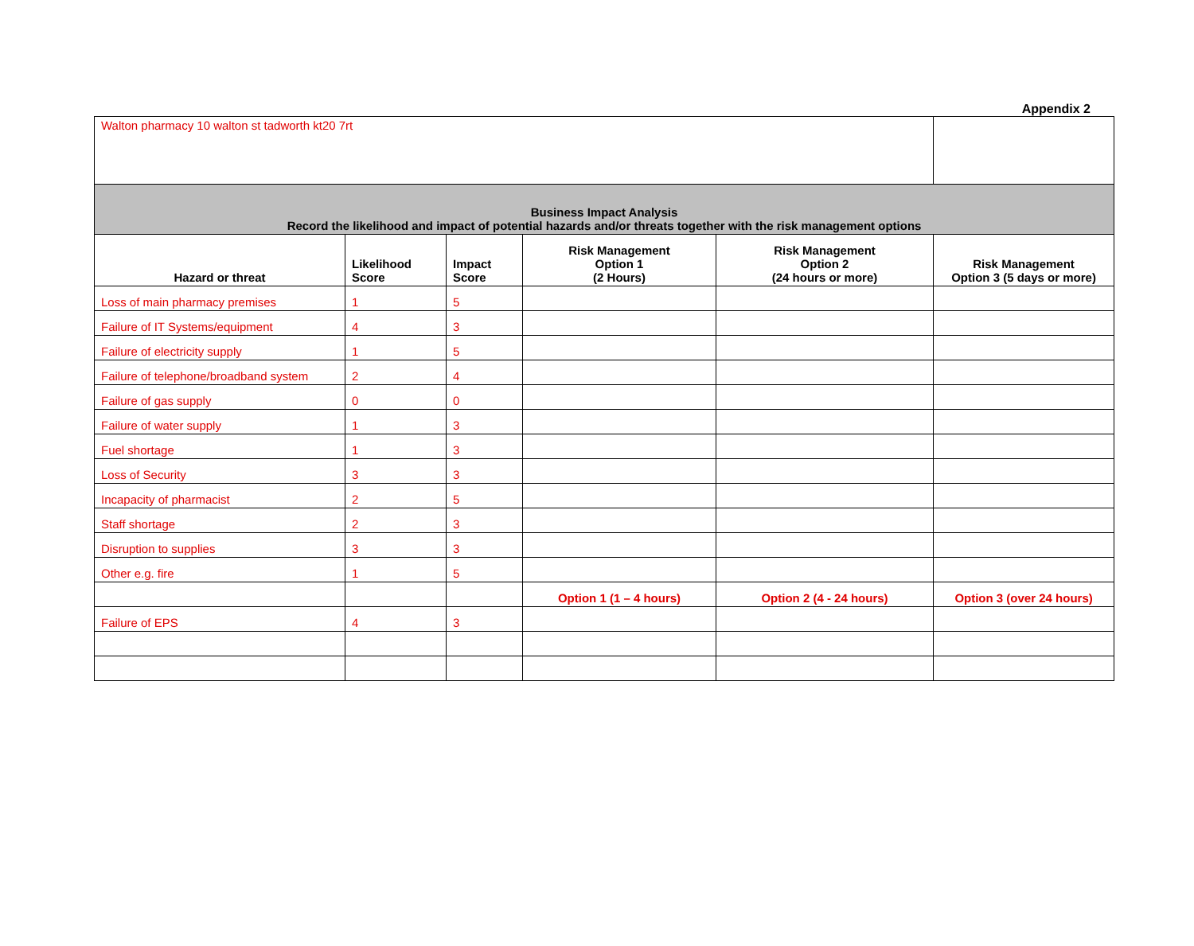Appendix 2
| Walton pharmacy 10 walton st tadworth kt20 7rt | | | | | |
| Business Impact Analysis Record the likelihood and impact of potential hazards and/or threats together with the risk management options | | | | | |
| Hazard or threat | Likelihood Score | Impact Score | Risk Management Option 1 (2 Hours) | Risk Management Option 2 (24 hours or more) | Risk Management Option 3 (5 days or more) |
| Loss of main pharmacy premises | 1 | 5 | | | |
| Failure of IT Systems/equipment | 4 | 3 | | | |
| Failure of electricity supply | 1 | 5 | | | |
| Failure of telephone/broadband system | 2 | 4 | | | |
| Failure of gas supply | 0 | 0 | | | |
| Failure of water supply | 1 | 3 | | | |
| Fuel shortage | 1 | 3 | | | |
| Loss of Security | 3 | 3 | | | |
| Incapacity of pharmacist | 2 | 5 | | | |
| Staff shortage | 2 | 3 | | | |
| Disruption to supplies | 3 | 3 | | | |
| Other e.g. fire | 1 | 5 | | | |
| | | | Option 1 (1 – 4 hours) | Option 2 (4 - 24 hours) | Option 3 (over 24 hours) |
| Failure of EPS | 4 | 3 | | | |